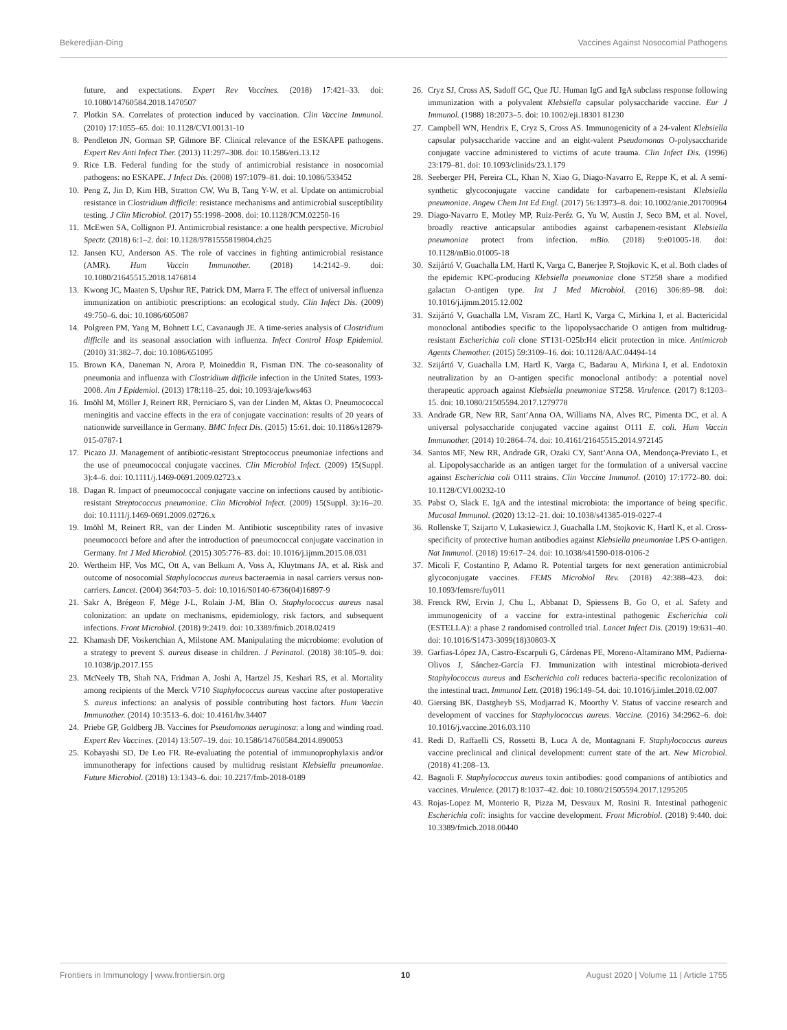Bekeredjian-Ding Vaccines Against Nosocomial Pathogens
future, and expectations. Expert Rev Vaccines. (2018) 17:421–33. doi: 10.1080/14760584.2018.1470507
7. Plotkin SA. Correlates of protection induced by vaccination. Clin Vaccine Immunol. (2010) 17:1055–65. doi: 10.1128/CVI.00131-10
8. Pendleton JN, Gorman SP, Gilmore BF. Clinical relevance of the ESKAPE pathogens. Expert Rev Anti Infect Ther. (2013) 11:297–308. doi: 10.1586/eri.13.12
9. Rice LB. Federal funding for the study of antimicrobial resistance in nosocomial pathogens: no ESKAPE. J Infect Dis. (2008) 197:1079–81. doi: 10.1086/533452
10. Peng Z, Jin D, Kim HB, Stratton CW, Wu B, Tang Y-W, et al. Update on antimicrobial resistance in Clostridium difficile: resistance mechanisms and antimicrobial susceptibility testing. J Clin Microbiol. (2017) 55:1998–2008. doi: 10.1128/JCM.02250-16
11. McEwen SA, Collignon PJ. Antimicrobial resistance: a one health perspective. Microbiol Spectr. (2018) 6:1–2. doi: 10.1128/9781555819804.ch25
12. Jansen KU, Anderson AS. The role of vaccines in fighting antimicrobial resistance (AMR). Hum Vaccin Immunother. (2018) 14:2142–9. doi: 10.1080/21645515.2018.1476814
13. Kwong JC, Maaten S, Upshur RE, Patrick DM, Marra F. The effect of universal influenza immunization on antibiotic prescriptions: an ecological study. Clin Infect Dis. (2009) 49:750–6. doi: 10.1086/605087
14. Polgreen PM, Yang M, Bohnett LC, Cavanaugh JE. A time-series analysis of Clostridium difficile and its seasonal association with influenza. Infect Control Hosp Epidemiol. (2010) 31:382–7. doi: 10.1086/651095
15. Brown KA, Daneman N, Arora P, Moineddin R, Fisman DN. The co-seasonality of pneumonia and influenza with Clostridium difficile infection in the United States, 1993-2008. Am J Epidemiol. (2013) 178:118–25. doi: 10.1093/aje/kws463
16. Imöhl M, Möller J, Reinert RR, Perniciaro S, van der Linden M, Aktas O. Pneumococcal meningitis and vaccine effects in the era of conjugate vaccination: results of 20 years of nationwide surveillance in Germany. BMC Infect Dis. (2015) 15:61. doi: 10.1186/s12879-015-0787-1
17. Picazo JJ. Management of antibiotic-resistant Streptococcus pneumoniae infections and the use of pneumococcal conjugate vaccines. Clin Microbiol Infect. (2009) 15(Suppl. 3):4–6. doi: 10.1111/j.1469-0691.2009.02723.x
18. Dagan R. Impact of pneumococcal conjugate vaccine on infections caused by antibiotic-resistant Streptococcus pneumoniae. Clin Microbiol Infect. (2009) 15(Suppl. 3):16–20. doi: 10.1111/j.1469-0691.2009.02726.x
19. Imöhl M, Reinert RR, van der Linden M. Antibiotic susceptibility rates of invasive pneumococci before and after the introduction of pneumococcal conjugate vaccination in Germany. Int J Med Microbiol. (2015) 305:776–83. doi: 10.1016/j.ijmm.2015.08.031
20. Wertheim HF, Vos MC, Ott A, van Belkum A, Voss A, Kluytmans JA, et al. Risk and outcome of nosocomial Staphylococcus aureus bacteraemia in nasal carriers versus non-carriers. Lancet. (2004) 364:703–5. doi: 10.1016/S0140-6736(04)16897-9
21. Sakr A, Brégeon F, Mège J-L, Rolain J-M, Blin O. Staphylococcus aureus nasal colonization: an update on mechanisms, epidemiology, risk factors, and subsequent infections. Front Microbiol. (2018) 9:2419. doi: 10.3389/fmicb.2018.02419
22. Khamash DF, Voskertchian A, Milstone AM. Manipulating the microbiome: evolution of a strategy to prevent S. aureus disease in children. J Perinatol. (2018) 38:105–9. doi: 10.1038/jp.2017.155
23. McNeely TB, Shah NA, Fridman A, Joshi A, Hartzel JS, Keshari RS, et al. Mortality among recipients of the Merck V710 Staphylococcus aureus vaccine after postoperative S. aureus infections: an analysis of possible contributing host factors. Hum Vaccin Immunother. (2014) 10:3513–6. doi: 10.4161/hv.34407
24. Priebe GP, Goldberg JB. Vaccines for Pseudomonas aeruginosa: a long and winding road. Expert Rev Vaccines. (2014) 13:507–19. doi: 10.1586/14760584.2014.890053
25. Kobayashi SD, De Leo FR. Re-evaluating the potential of immunoprophylaxis and/or immunotherapy for infections caused by multidrug resistant Klebsiella pneumoniae. Future Microbiol. (2018) 13:1343–6. doi: 10.2217/fmb-2018-0189
26. Cryz SJ, Cross AS, Sadoff GC, Que JU. Human IgG and IgA subclass response following immunization with a polyvalent Klebsiella capsular polysaccharide vaccine. Eur J Immunol. (1988) 18:2073–5. doi: 10.1002/eji.18301 81230
27. Campbell WN, Hendrix E, Cryz S, Cross AS. Immunogenicity of a 24-valent Klebsiella capsular polysaccharide vaccine and an eight-valent Pseudomonas O-polysaccharide conjugate vaccine administered to victims of acute trauma. Clin Infect Dis. (1996) 23:179–81. doi: 10.1093/clinids/23.1.179
28. Seeberger PH, Pereira CL, Khan N, Xiao G, Diago-Navarro E, Reppe K, et al. A semi-synthetic glycoconjugate vaccine candidate for carbapenem-resistant Klebsiella pneumoniae. Angew Chem Int Ed Engl. (2017) 56:13973–8. doi: 10.1002/anie.201700964
29. Diago-Navarro E, Motley MP, Ruiz-Peréz G, Yu W, Austin J, Seco BM, et al. Novel, broadly reactive anticapsular antibodies against carbapenem-resistant Klebsiella pneumoniae protect from infection. mBio. (2018) 9:e01005-18. doi: 10.1128/mBio.01005-18
30. Szijártó V, Guachalla LM, Hartl K, Varga C, Banerjee P, Stojkovic K, et al. Both clades of the epidemic KPC-producing Klebsiella pneumoniae clone ST258 share a modified galactan O-antigen type. Int J Med Microbiol. (2016) 306:89–98. doi: 10.1016/j.ijmm.2015.12.002
31. Szijártó V, Guachalla LM, Visram ZC, Hartl K, Varga C, Mirkina I, et al. Bactericidal monoclonal antibodies specific to the lipopolysaccharide O antigen from multidrug-resistant Escherichia coli clone ST131-O25b:H4 elicit protection in mice. Antimicrob Agents Chemother. (2015) 59:3109–16. doi: 10.1128/AAC.04494-14
32. Szijártó V, Guachalla LM, Hartl K, Varga C, Badarau A, Mirkina I, et al. Endotoxin neutralization by an O-antigen specific monoclonal antibody: a potential novel therapeutic approach against Klebsiella pneumoniae ST258. Virulence. (2017) 8:1203–15. doi: 10.1080/21505594.2017.1279778
33. Andrade GR, New RR, Sant’Anna OA, Williams NA, Alves RC, Pimenta DC, et al. A universal polysaccharide conjugated vaccine against O111 E. coli. Hum Vaccin Immunother. (2014) 10:2864–74. doi: 10.4161/21645515.2014.972145
34. Santos MF, New RR, Andrade GR, Ozaki CY, Sant’Anna OA, Mendonça-Previato L, et al. Lipopolysaccharide as an antigen target for the formulation of a universal vaccine against Escherichia coli O111 strains. Clin Vaccine Immunol. (2010) 17:1772–80. doi: 10.1128/CVI.00232-10
35. Pabst O, Slack E. IgA and the intestinal microbiota: the importance of being specific. Mucosal Immunol. (2020) 13:12–21. doi: 10.1038/s41385-019-0227-4
36. Rollenske T, Szijarto V, Lukasiewicz J, Guachalla LM, Stojkovic K, Hartl K, et al. Cross-specificity of protective human antibodies against Klebsiella pneumoniae LPS O-antigen. Nat Immunol. (2018) 19:617–24. doi: 10.1038/s41590-018-0106-2
37. Micoli F, Costantino P, Adamo R. Potential targets for next generation antimicrobial glycoconjugate vaccines. FEMS Microbiol Rev. (2018) 42:388–423. doi: 10.1093/femsre/fuy011
38. Frenck RW, Ervin J, Chu L, Abbanat D, Spiessens B, Go O, et al. Safety and immunogenicity of a vaccine for extra-intestinal pathogenic Escherichia coli (ESTELLA): a phase 2 randomised controlled trial. Lancet Infect Dis. (2019) 19:631–40. doi: 10.1016/S1473-3099(18)30803-X
39. Garfias-López JA, Castro-Escarpuli G, Cárdenas PE, Moreno-Altamirano MM, Padierna-Olivos J, Sánchez-García FJ. Immunization with intestinal microbiota-derived Staphylococcus aureus and Escherichia coli reduces bacteria-specific recolonization of the intestinal tract. Immunol Lett. (2018) 196:149–54. doi: 10.1016/j.imlet.2018.02.007
40. Giersing BK, Dastgheyb SS, Modjarrad K, Moorthy V. Status of vaccine research and development of vaccines for Staphylococcus aureus. Vaccine. (2016) 34:2962–6. doi: 10.1016/j.vaccine.2016.03.110
41. Redi D, Raffaelli CS, Rossetti B, Luca A de, Montagnani F. Staphylococcus aureus vaccine preclinical and clinical development: current state of the art. New Microbiol. (2018) 41:208–13.
42. Bagnoli F. Staphylococcus aureus toxin antibodies: good companions of antibiotics and vaccines. Virulence. (2017) 8:1037–42. doi: 10.1080/21505594.2017.1295205
43. Rojas-Lopez M, Monterio R, Pizza M, Desvaux M, Rosini R. Intestinal pathogenic Escherichia coli: insights for vaccine development. Front Microbiol. (2018) 9:440. doi: 10.3389/fmicb.2018.00440
Frontiers in Immunology | www.frontiersin.org 10 August 2020 | Volume 11 | Article 1755